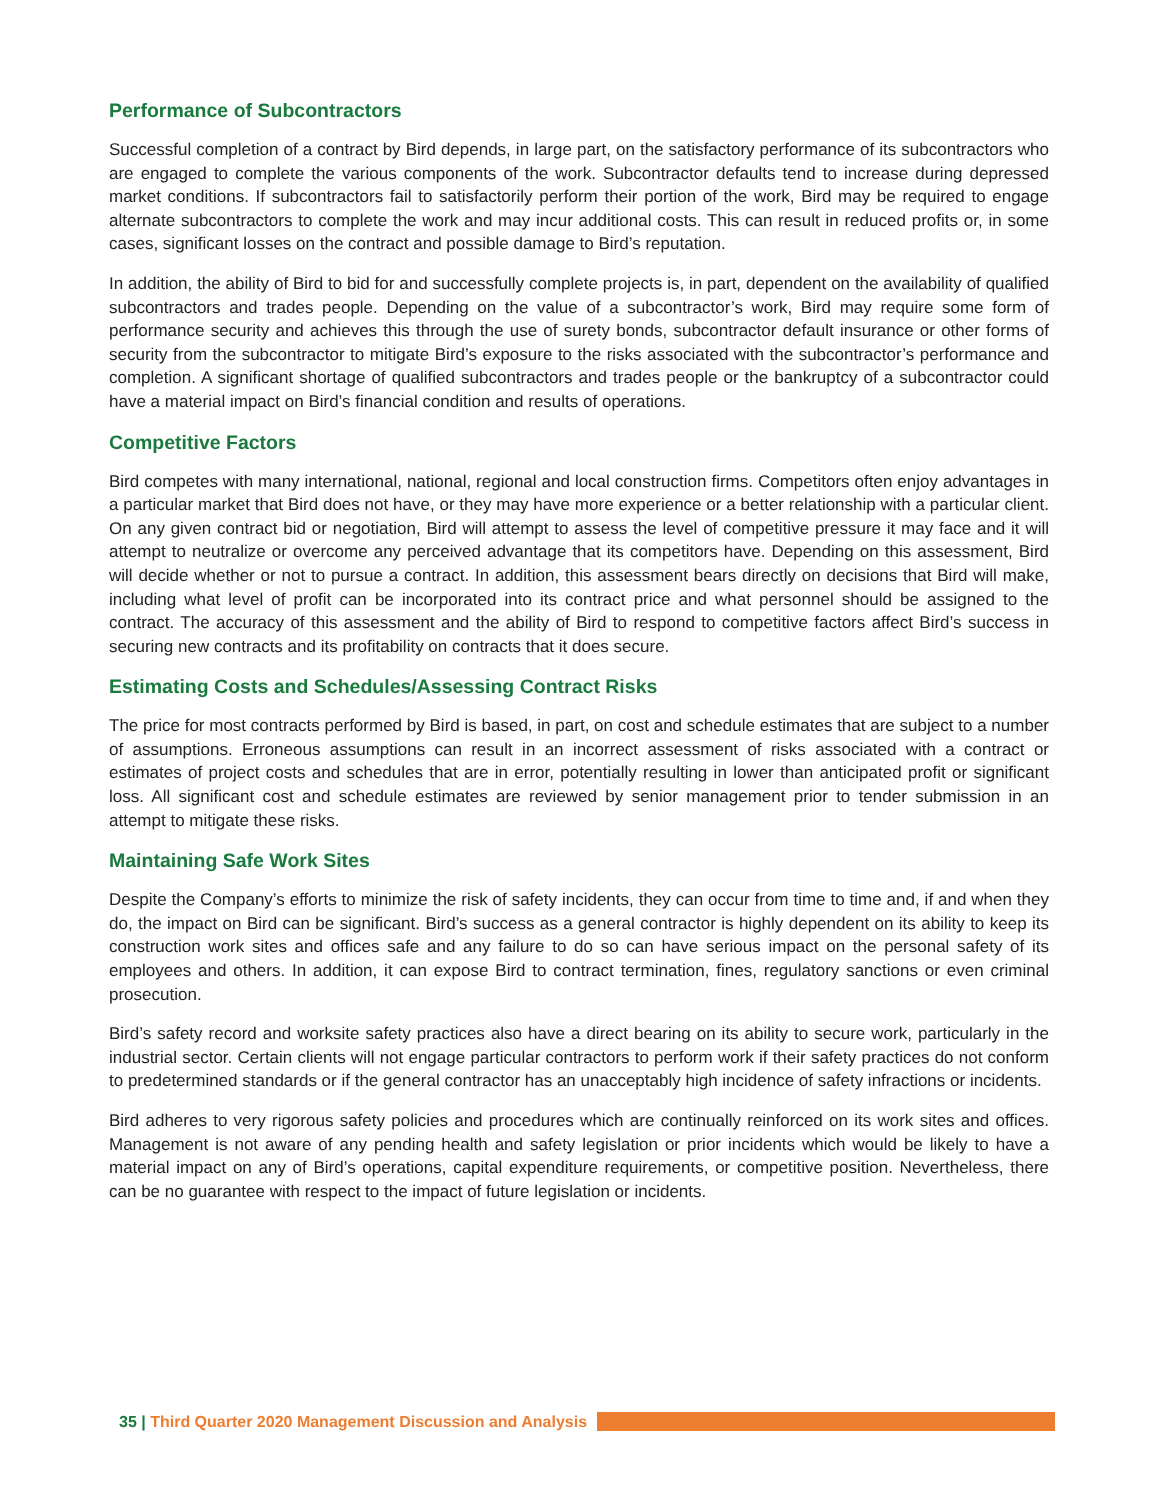Performance of Subcontractors
Successful completion of a contract by Bird depends, in large part, on the satisfactory performance of its subcontractors who are engaged to complete the various components of the work. Subcontractor defaults tend to increase during depressed market conditions. If subcontractors fail to satisfactorily perform their portion of the work, Bird may be required to engage alternate subcontractors to complete the work and may incur additional costs. This can result in reduced profits or, in some cases, significant losses on the contract and possible damage to Bird’s reputation.
In addition, the ability of Bird to bid for and successfully complete projects is, in part, dependent on the availability of qualified subcontractors and trades people. Depending on the value of a subcontractor’s work, Bird may require some form of performance security and achieves this through the use of surety bonds, subcontractor default insurance or other forms of security from the subcontractor to mitigate Bird’s exposure to the risks associated with the subcontractor’s performance and completion. A significant shortage of qualified subcontractors and trades people or the bankruptcy of a subcontractor could have a material impact on Bird’s financial condition and results of operations.
Competitive Factors
Bird competes with many international, national, regional and local construction firms. Competitors often enjoy advantages in a particular market that Bird does not have, or they may have more experience or a better relationship with a particular client. On any given contract bid or negotiation, Bird will attempt to assess the level of competitive pressure it may face and it will attempt to neutralize or overcome any perceived advantage that its competitors have. Depending on this assessment, Bird will decide whether or not to pursue a contract. In addition, this assessment bears directly on decisions that Bird will make, including what level of profit can be incorporated into its contract price and what personnel should be assigned to the contract. The accuracy of this assessment and the ability of Bird to respond to competitive factors affect Bird’s success in securing new contracts and its profitability on contracts that it does secure.
Estimating Costs and Schedules/Assessing Contract Risks
The price for most contracts performed by Bird is based, in part, on cost and schedule estimates that are subject to a number of assumptions. Erroneous assumptions can result in an incorrect assessment of risks associated with a contract or estimates of project costs and schedules that are in error, potentially resulting in lower than anticipated profit or significant loss. All significant cost and schedule estimates are reviewed by senior management prior to tender submission in an attempt to mitigate these risks.
Maintaining Safe Work Sites
Despite the Company’s efforts to minimize the risk of safety incidents, they can occur from time to time and, if and when they do, the impact on Bird can be significant. Bird’s success as a general contractor is highly dependent on its ability to keep its construction work sites and offices safe and any failure to do so can have serious impact on the personal safety of its employees and others. In addition, it can expose Bird to contract termination, fines, regulatory sanctions or even criminal prosecution.
Bird’s safety record and worksite safety practices also have a direct bearing on its ability to secure work, particularly in the industrial sector. Certain clients will not engage particular contractors to perform work if their safety practices do not conform to predetermined standards or if the general contractor has an unacceptably high incidence of safety infractions or incidents.
Bird adheres to very rigorous safety policies and procedures which are continually reinforced on its work sites and offices. Management is not aware of any pending health and safety legislation or prior incidents which would be likely to have a material impact on any of Bird’s operations, capital expenditure requirements, or competitive position. Nevertheless, there can be no guarantee with respect to the impact of future legislation or incidents.
35 | Third Quarter 2020 Management Discussion and Analysis